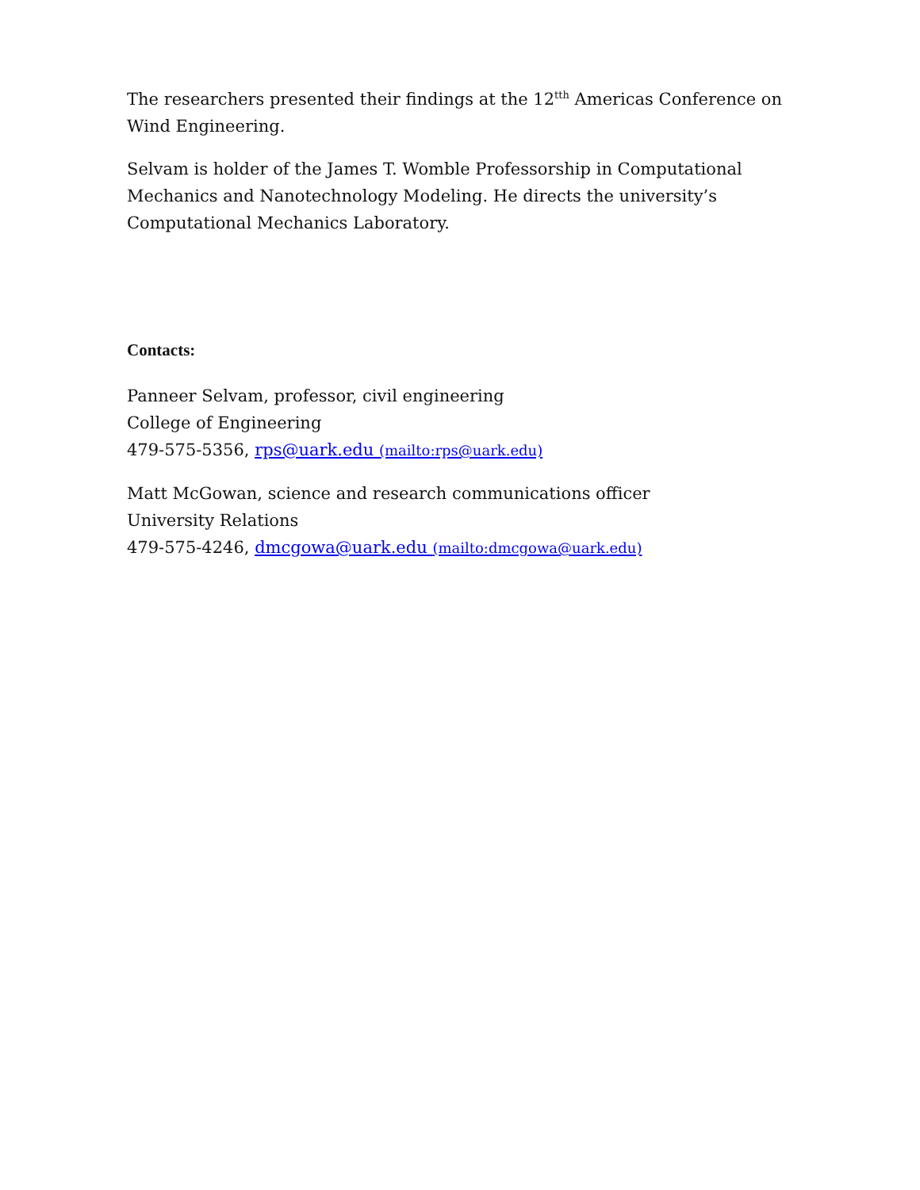The researchers presented their findings at the 12<sup>tth</sup> Americas Conference on Wind Engineering.
Selvam is holder of the James T. Womble Professorship in Computational
Mechanics and Nanotechnology Modeling. He directs the university’s
Computational Mechanics Laboratory.
Contacts:
Panneer Selvam, professor, civil engineering
College of Engineering
479-575-5356, rps@uark.edu (mailto:rps@uark.edu)
Matt McGowan, science and research communications officer
University Relations
479-575-4246, dmcgowa@uark.edu (mailto:dmcgowa@uark.edu)